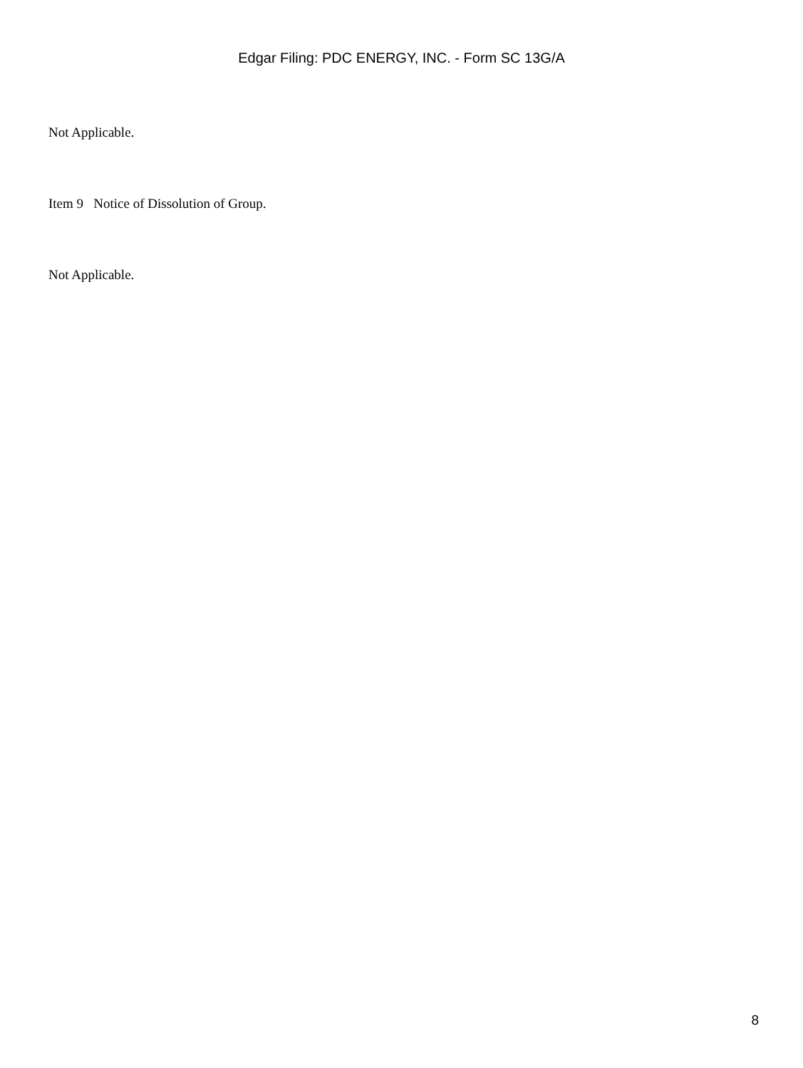Edgar Filing: PDC ENERGY, INC. - Form SC 13G/A
Not Applicable.
Item 9 Notice of Dissolution of Group.
Not Applicable.
8